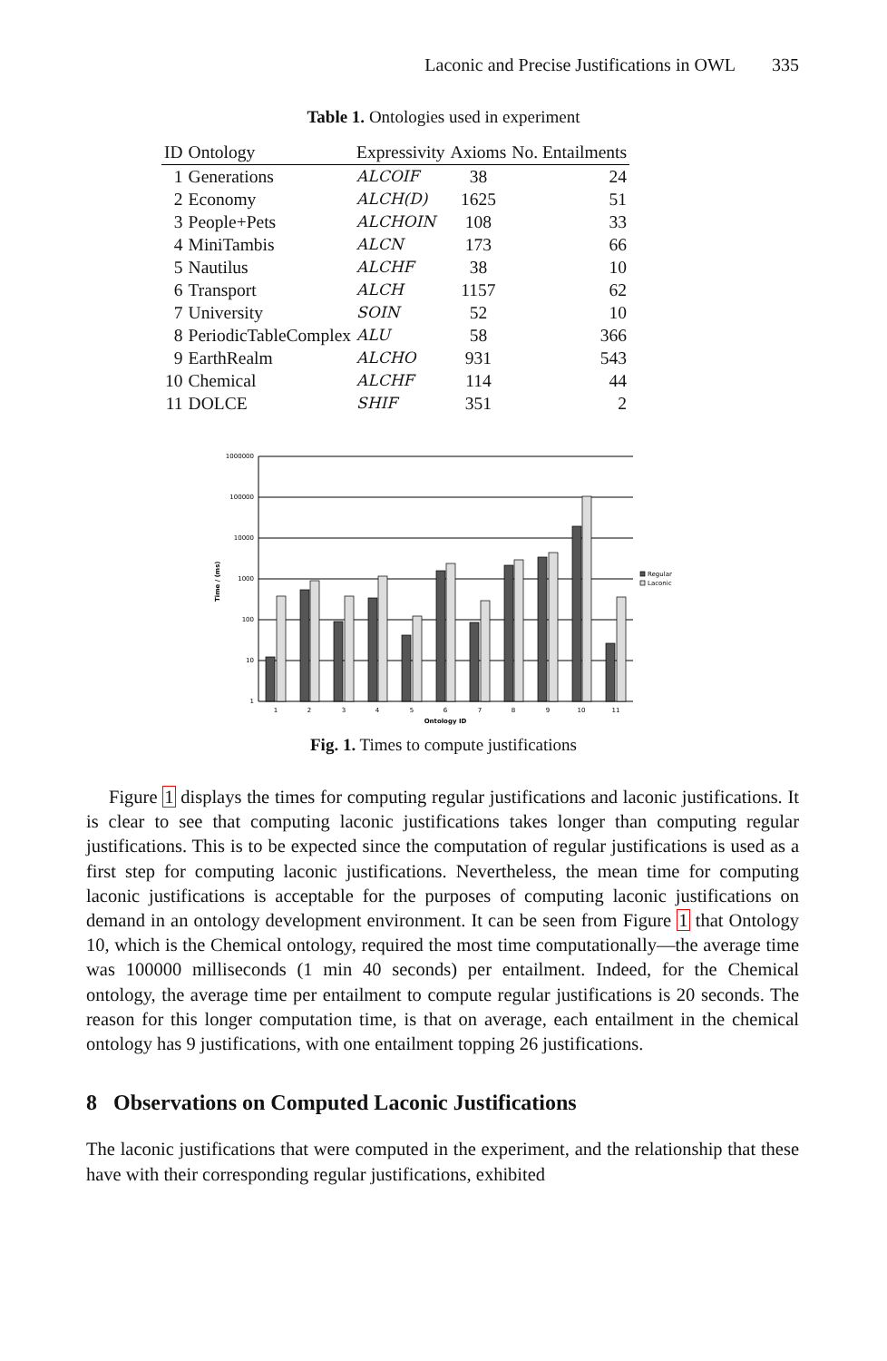Laconic and Precise Justifications in OWL 335
Table 1. Ontologies used in experiment
| ID | Ontology | Expressivity | Axioms | No. Entailments |
| --- | --- | --- | --- | --- |
| 1 | Generations | ALCOIF | 38 | 24 |
| 2 | Economy | ALCH(D) | 1625 | 51 |
| 3 | People+Pets | ALCHOIN | 108 | 33 |
| 4 | MiniTambis | ALCN | 173 | 66 |
| 5 | Nautilus | ALCHF | 38 | 10 |
| 6 | Transport | ALCH | 1157 | 62 |
| 7 | University | SOIN | 52 | 10 |
| 8 | PeriodicTableComplex | ALU | 58 | 366 |
| 9 | EarthRealm | ALCHO | 931 | 543 |
| 10 | Chemical | ALCHF | 114 | 44 |
| 11 | DOLCE | SHIF | 351 | 2 |
1000000
100000
10000
1000
100
10
1
Time / (ms)
Regular
Laconic
1
2
3
4
5
6
7
8
9
10
11
Ontology ID
Fig. 1. Times to compute justifications
Figure 1 displays the times for computing regular justifications and laconic justifications. It is clear to see that computing laconic justifications takes longer than computing regular justifications. This is to be expected since the computation of regular justifications is used as a first step for computing laconic justifications. Nevertheless, the mean time for computing laconic justifications is acceptable for the purposes of computing laconic justifications on demand in an ontology development environment. It can be seen from Figure 1 that Ontology 10, which is the Chemical ontology, required the most time computationally—the average time was 100000 milliseconds (1 min 40 seconds) per entailment. Indeed, for the Chemical ontology, the average time per entailment to compute regular justifications is 20 seconds. The reason for this longer computation time, is that on average, each entailment in the chemical ontology has 9 justifications, with one entailment topping 26 justifications.
8 Observations on Computed Laconic Justifications
The laconic justifications that were computed in the experiment, and the relationship that these have with their corresponding regular justifications, exhibited